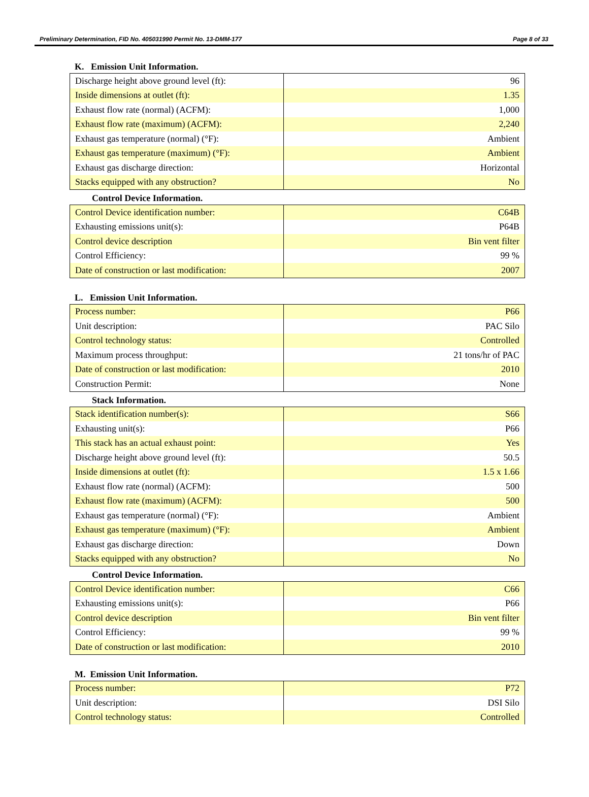Preliminary Determination, FID No. 405031990 Permit No. 13-DMM-177 Page 8 of 33
K. Emission Unit Information.
| Discharge height above ground level (ft): | 96 |
| Inside dimensions at outlet (ft): | 1.35 |
| Exhaust flow rate (normal) (ACFM): | 1,000 |
| Exhaust flow rate (maximum) (ACFM): | 2,240 |
| Exhaust gas temperature (normal) (°F): | Ambient |
| Exhaust gas temperature (maximum) (°F): | Ambient |
| Exhaust gas discharge direction: | Horizontal |
| Stacks equipped with any obstruction? | No |
Control Device Information.
| Control Device identification number: | C64B |
| Exhausting emissions unit(s): | P64B |
| Control device description | Bin vent filter |
| Control Efficiency: | 99 % |
| Date of construction or last modification: | 2007 |
L. Emission Unit Information.
| Process number: | P66 |
| Unit description: | PAC Silo |
| Control technology status: | Controlled |
| Maximum process throughput: | 21 tons/hr of PAC |
| Date of construction or last modification: | 2010 |
| Construction Permit: | None |
Stack Information.
| Stack identification number(s): | S66 |
| Exhausting unit(s): | P66 |
| This stack has an actual exhaust point: | Yes |
| Discharge height above ground level (ft): | 50.5 |
| Inside dimensions at outlet (ft): | 1.5 x 1.66 |
| Exhaust flow rate (normal) (ACFM): | 500 |
| Exhaust flow rate (maximum) (ACFM): | 500 |
| Exhaust gas temperature (normal) (°F): | Ambient |
| Exhaust gas temperature (maximum) (°F): | Ambient |
| Exhaust gas discharge direction: | Down |
| Stacks equipped with any obstruction? | No |
Control Device Information.
| Control Device identification number: | C66 |
| Exhausting emissions unit(s): | P66 |
| Control device description | Bin vent filter |
| Control Efficiency: | 99 % |
| Date of construction or last modification: | 2010 |
M. Emission Unit Information.
| Process number: | P72 |
| Unit description: | DSI Silo |
| Control technology status: | Controlled |